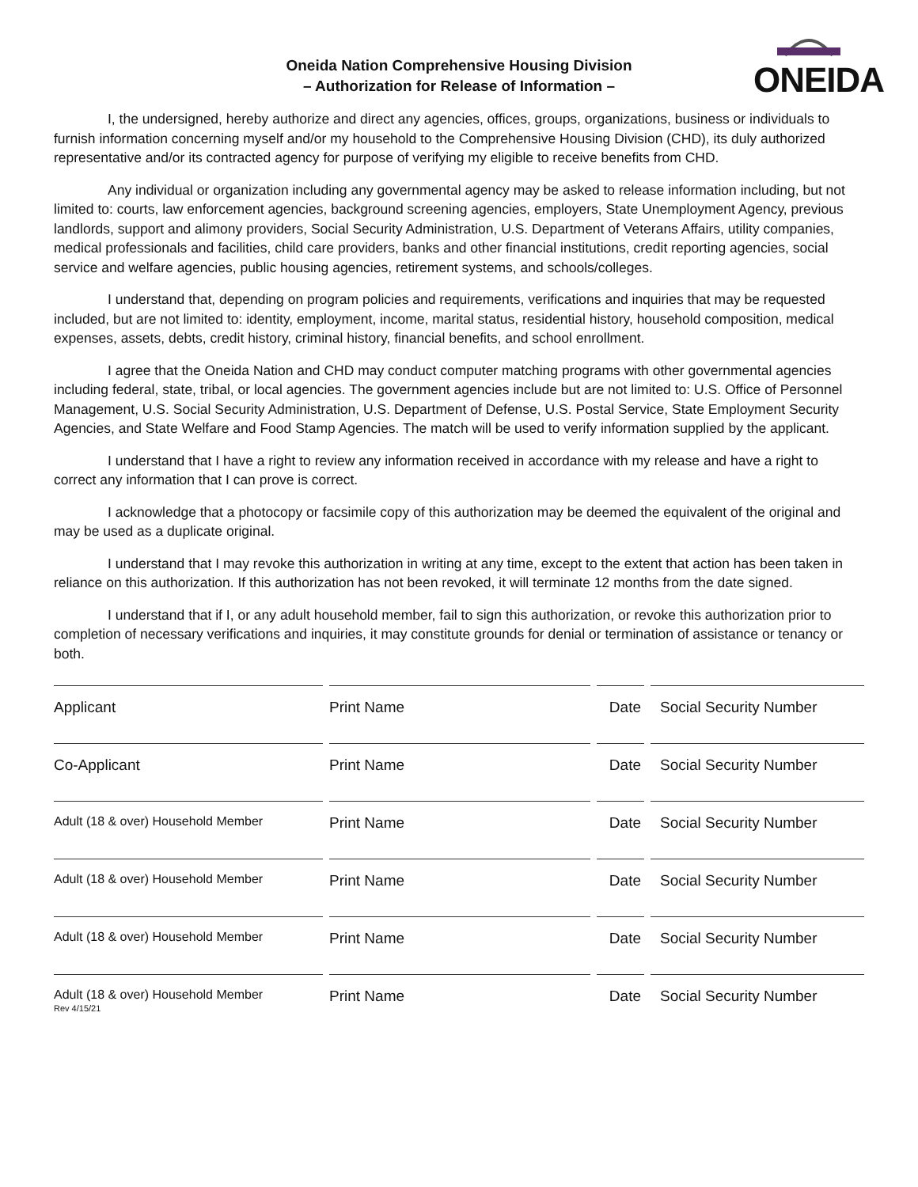Oneida Nation Comprehensive Housing Division
– Authorization for Release of Information –
ONEIDA
I, the undersigned, hereby authorize and direct any agencies, offices, groups, organizations, business or individuals to furnish information concerning myself and/or my household to the Comprehensive Housing Division (CHD), its duly authorized representative and/or its contracted agency for purpose of verifying my eligible to receive benefits from CHD.
Any individual or organization including any governmental agency may be asked to release information including, but not limited to: courts, law enforcement agencies, background screening agencies, employers, State Unemployment Agency, previous landlords, support and alimony providers, Social Security Administration, U.S. Department of Veterans Affairs, utility companies, medical professionals and facilities, child care providers, banks and other financial institutions, credit reporting agencies, social service and welfare agencies, public housing agencies, retirement systems, and schools/colleges.
I understand that, depending on program policies and requirements, verifications and inquiries that may be requested included, but are not limited to: identity, employment, income, marital status, residential history, household composition, medical expenses, assets, debts, credit history, criminal history, financial benefits, and school enrollment.
I agree that the Oneida Nation and CHD may conduct computer matching programs with other governmental agencies including federal, state, tribal, or local agencies. The government agencies include but are not limited to: U.S. Office of Personnel Management, U.S. Social Security Administration, U.S. Department of Defense, U.S. Postal Service, State Employment Security Agencies, and State Welfare and Food Stamp Agencies. The match will be used to verify information supplied by the applicant.
I understand that I have a right to review any information received in accordance with my release and have a right to correct any information that I can prove is correct.
I acknowledge that a photocopy or facsimile copy of this authorization may be deemed the equivalent of the original and may be used as a duplicate original.
I understand that I may revoke this authorization in writing at any time, except to the extent that action has been taken in reliance on this authorization. If this authorization has not been revoked, it will terminate 12 months from the date signed.
I understand that if I, or any adult household member, fail to sign this authorization, or revoke this authorization prior to completion of necessary verifications and inquiries, it may constitute grounds for denial or termination of assistance or tenancy or both.
Applicant
Print Name
Date
Social Security Number
Co-Applicant
Print Name
Date
Social Security Number
Adult (18 & over) Household Member
Print Name
Date
Social Security Number
Adult (18 & over) Household Member
Print Name
Date
Social Security Number
Adult (18 & over) Household Member
Print Name
Date
Social Security Number
Adult (18 & over) Household Member
Print Name
Date
Social Security Number
Rev 4/15/21